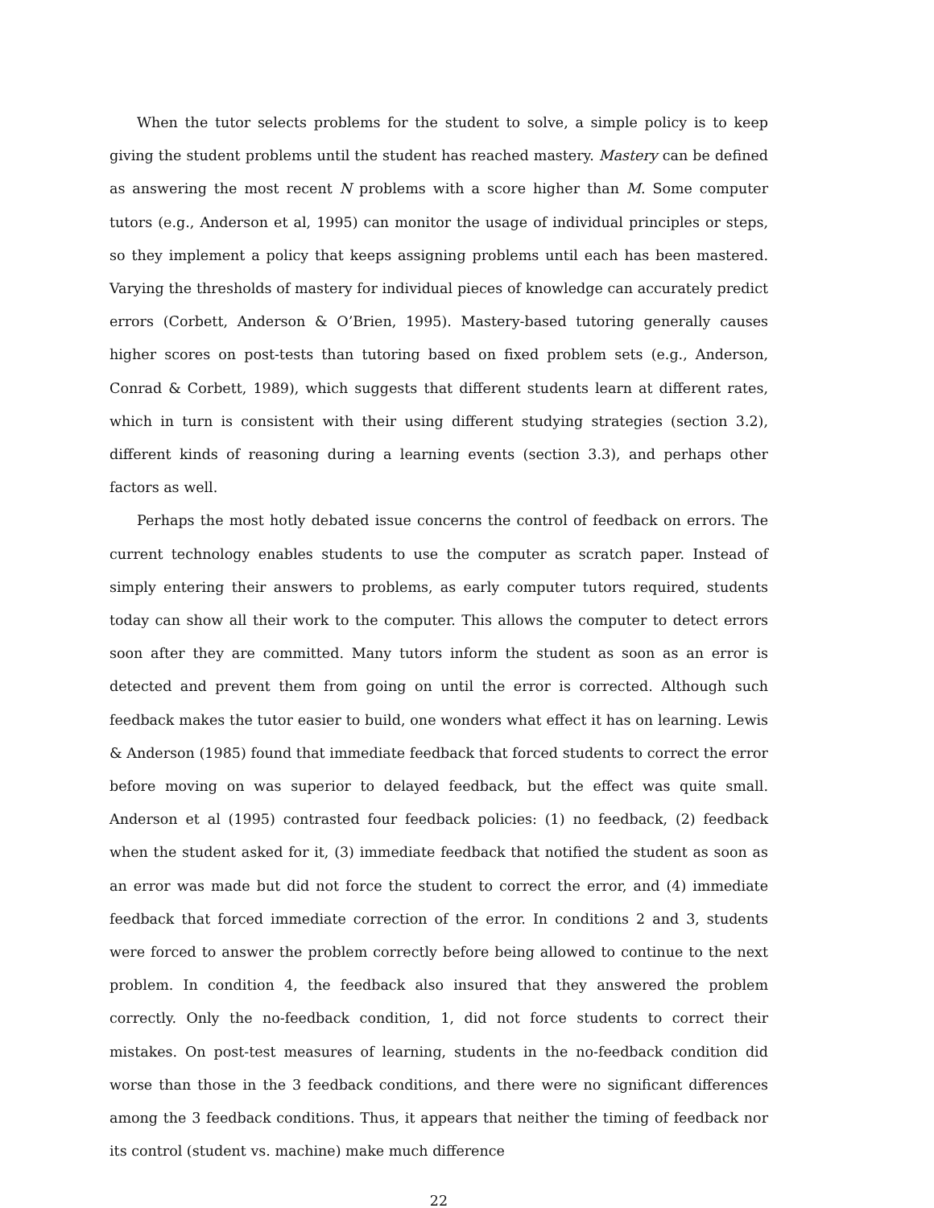When the tutor selects problems for the student to solve, a simple policy is to keep giving the student problems until the student has reached mastery. Mastery can be defined as answering the most recent N problems with a score higher than M. Some computer tutors (e.g., Anderson et al, 1995) can monitor the usage of individual principles or steps, so they implement a policy that keeps assigning problems until each has been mastered. Varying the thresholds of mastery for individual pieces of knowledge can accurately predict errors (Corbett, Anderson & O’Brien, 1995). Mastery-based tutoring generally causes higher scores on post-tests than tutoring based on fixed problem sets (e.g., Anderson, Conrad & Corbett, 1989), which suggests that different students learn at different rates, which in turn is consistent with their using different studying strategies (section 3.2), different kinds of reasoning during a learning events (section 3.3), and perhaps other factors as well.
Perhaps the most hotly debated issue concerns the control of feedback on errors. The current technology enables students to use the computer as scratch paper. Instead of simply entering their answers to problems, as early computer tutors required, students today can show all their work to the computer. This allows the computer to detect errors soon after they are committed. Many tutors inform the student as soon as an error is detected and prevent them from going on until the error is corrected. Although such feedback makes the tutor easier to build, one wonders what effect it has on learning. Lewis & Anderson (1985) found that immediate feedback that forced students to correct the error before moving on was superior to delayed feedback, but the effect was quite small. Anderson et al (1995) contrasted four feedback policies: (1) no feedback, (2) feedback when the student asked for it, (3) immediate feedback that notified the student as soon as an error was made but did not force the student to correct the error, and (4) immediate feedback that forced immediate correction of the error. In conditions 2 and 3, students were forced to answer the problem correctly before being allowed to continue to the next problem. In condition 4, the feedback also insured that they answered the problem correctly. Only the no-feedback condition, 1, did not force students to correct their mistakes. On post-test measures of learning, students in the no-feedback condition did worse than those in the 3 feedback conditions, and there were no significant differences among the 3 feedback conditions. Thus, it appears that neither the timing of feedback nor its control (student vs. machine) make much difference
22